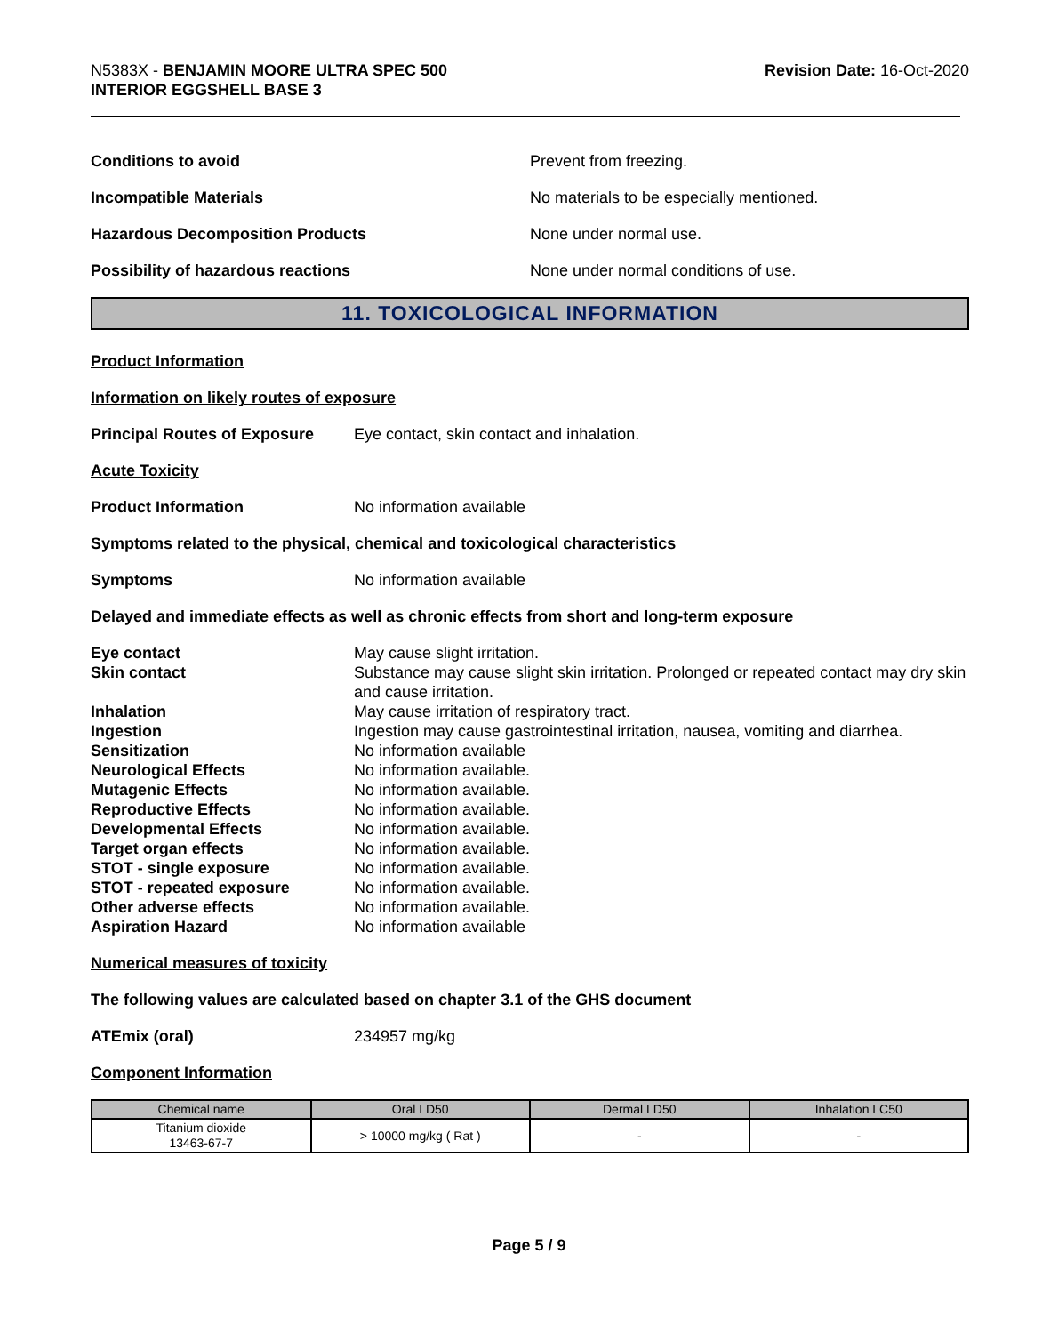N5383X - BENJAMIN MOORE ULTRA SPEC 500
INTERIOR EGGSHELL BASE 3
Revision Date: 16-Oct-2020
Conditions to avoid Prevent from freezing.
Incompatible Materials No materials to be especially mentioned.
Hazardous Decomposition Products None under normal use.
Possibility of hazardous reactions None under normal conditions of use.
11. TOXICOLOGICAL INFORMATION
Product Information
Information on likely routes of exposure
Principal Routes of Exposure
Eye contact, skin contact and inhalation.
Acute Toxicity
Product Information No information available
Symptoms related to the physical, chemical and toxicological characteristics
Symptoms No information available
Delayed and immediate effects as well as chronic effects from short and long-term exposure
| Eye contact | May cause slight irritation. |
| Skin contact | Substance may cause slight skin irritation. Prolonged or repeated contact may dry skin and cause irritation. |
| Inhalation | May cause irritation of respiratory tract. |
| Ingestion | Ingestion may cause gastrointestinal irritation, nausea, vomiting and diarrhea. |
| Sensitization | No information available |
| Neurological Effects | No information available. |
| Mutagenic Effects | No information available. |
| Reproductive Effects | No information available. |
| Developmental Effects | No information available. |
| Target organ effects | No information available. |
| STOT - single exposure | No information available. |
| STOT - repeated exposure | No information available. |
| Other adverse effects | No information available. |
| Aspiration Hazard | No information available |
Numerical measures of toxicity
The following values are calculated based on chapter 3.1 of the GHS document
ATEmix (oral) 234957 mg/kg
Component Information
| Chemical name | Oral LD50 | Dermal LD50 | Inhalation LC50 |
| --- | --- | --- | --- |
| Titanium dioxide 13463-67-7 | > 10000 mg/kg ( Rat ) | - | - |
Page 5 / 9